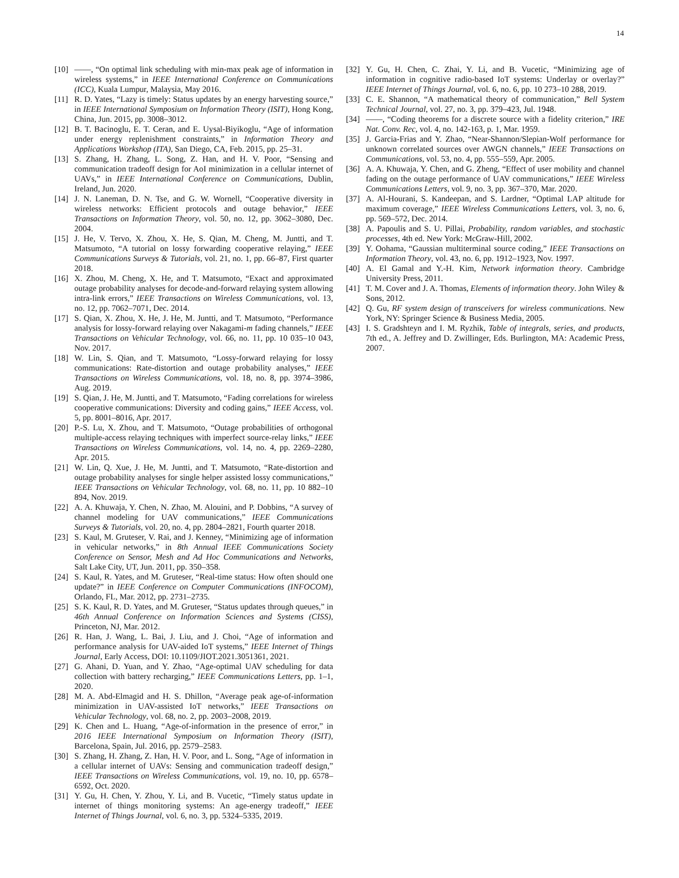14
[10] ——, “On optimal link scheduling with min-max peak age of information in wireless systems,” in IEEE International Conference on Communications (ICC), Kuala Lumpur, Malaysia, May 2016.
[11] R. D. Yates, “Lazy is timely: Status updates by an energy harvesting source,” in IEEE International Symposium on Information Theory (ISIT), Hong Kong, China, Jun. 2015, pp. 3008–3012.
[12] B. T. Bacinoglu, E. T. Ceran, and E. Uysal-Biyikoglu, “Age of information under energy replenishment constraints,” in Information Theory and Applications Workshop (ITA), San Diego, CA, Feb. 2015, pp. 25–31.
[13] S. Zhang, H. Zhang, L. Song, Z. Han, and H. V. Poor, “Sensing and communication tradeoff design for AoI minimization in a cellular internet of UAVs,” in IEEE International Conference on Communications, Dublin, Ireland, Jun. 2020.
[14] J. N. Laneman, D. N. Tse, and G. W. Wornell, “Cooperative diversity in wireless networks: Efficient protocols and outage behavior,” IEEE Transactions on Information Theory, vol. 50, no. 12, pp. 3062–3080, Dec. 2004.
[15] J. He, V. Tervo, X. Zhou, X. He, S. Qian, M. Cheng, M. Juntti, and T. Matsumoto, “A tutorial on lossy forwarding cooperative relaying,” IEEE Communications Surveys & Tutorials, vol. 21, no. 1, pp. 66–87, First quarter 2018.
[16] X. Zhou, M. Cheng, X. He, and T. Matsumoto, “Exact and approximated outage probability analyses for decode-and-forward relaying system allowing intra-link errors,” IEEE Transactions on Wireless Communications, vol. 13, no. 12, pp. 7062–7071, Dec. 2014.
[17] S. Qian, X. Zhou, X. He, J. He, M. Juntti, and T. Matsumoto, “Performance analysis for lossy-forward relaying over Nakagami-m fading channels,” IEEE Transactions on Vehicular Technology, vol. 66, no. 11, pp. 10 035–10 043, Nov. 2017.
[18] W. Lin, S. Qian, and T. Matsumoto, “Lossy-forward relaying for lossy communications: Rate-distortion and outage probability analyses,” IEEE Transactions on Wireless Communications, vol. 18, no. 8, pp. 3974–3986, Aug. 2019.
[19] S. Qian, J. He, M. Juntti, and T. Matsumoto, “Fading correlations for wireless cooperative communications: Diversity and coding gains,” IEEE Access, vol. 5, pp. 8001–8016, Apr. 2017.
[20] P.-S. Lu, X. Zhou, and T. Matsumoto, “Outage probabilities of orthogonal multiple-access relaying techniques with imperfect source-relay links,” IEEE Transactions on Wireless Communications, vol. 14, no. 4, pp. 2269–2280, Apr. 2015.
[21] W. Lin, Q. Xue, J. He, M. Juntti, and T. Matsumoto, “Rate-distortion and outage probability analyses for single helper assisted lossy communications,” IEEE Transactions on Vehicular Technology, vol. 68, no. 11, pp. 10 882–10 894, Nov. 2019.
[22] A. A. Khuwaja, Y. Chen, N. Zhao, M. Alouini, and P. Dobbins, “A survey of channel modeling for UAV communications,” IEEE Communications Surveys & Tutorials, vol. 20, no. 4, pp. 2804–2821, Fourth quarter 2018.
[23] S. Kaul, M. Gruteser, V. Rai, and J. Kenney, “Minimizing age of information in vehicular networks,” in 8th Annual IEEE Communications Society Conference on Sensor, Mesh and Ad Hoc Communications and Networks, Salt Lake City, UT, Jun. 2011, pp. 350–358.
[24] S. Kaul, R. Yates, and M. Gruteser, “Real-time status: How often should one update?” in IEEE Conference on Computer Communications (INFOCOM), Orlando, FL, Mar. 2012, pp. 2731–2735.
[25] S. K. Kaul, R. D. Yates, and M. Gruteser, “Status updates through queues,” in 46th Annual Conference on Information Sciences and Systems (CISS), Princeton, NJ, Mar. 2012.
[26] R. Han, J. Wang, L. Bai, J. Liu, and J. Choi, “Age of information and performance analysis for UAV-aided IoT systems,” IEEE Internet of Things Journal, Early Access, DOI: 10.1109/JIOT.2021.3051361, 2021.
[27] G. Ahani, D. Yuan, and Y. Zhao, “Age-optimal UAV scheduling for data collection with battery recharging,” IEEE Communications Letters, pp. 1–1, 2020.
[28] M. A. Abd-Elmagid and H. S. Dhillon, “Average peak age-of-information minimization in UAV-assisted IoT networks,” IEEE Transactions on Vehicular Technology, vol. 68, no. 2, pp. 2003–2008, 2019.
[29] K. Chen and L. Huang, “Age-of-information in the presence of error,” in 2016 IEEE International Symposium on Information Theory (ISIT), Barcelona, Spain, Jul. 2016, pp. 2579–2583.
[30] S. Zhang, H. Zhang, Z. Han, H. V. Poor, and L. Song, “Age of information in a cellular internet of UAVs: Sensing and communication tradeoff design,” IEEE Transactions on Wireless Communications, vol. 19, no. 10, pp. 6578–6592, Oct. 2020.
[31] Y. Gu, H. Chen, Y. Zhou, Y. Li, and B. Vucetic, “Timely status update in internet of things monitoring systems: An age-energy tradeoff,” IEEE Internet of Things Journal, vol. 6, no. 3, pp. 5324–5335, 2019.
[32] Y. Gu, H. Chen, C. Zhai, Y. Li, and B. Vucetic, “Minimizing age of information in cognitive radio-based IoT systems: Underlay or overlay?” IEEE Internet of Things Journal, vol. 6, no. 6, pp. 10 273–10 288, 2019.
[33] C. E. Shannon, “A mathematical theory of communication,” Bell System Technical Journal, vol. 27, no. 3, pp. 379–423, Jul. 1948.
[34] ——, “Coding theorems for a discrete source with a fidelity criterion,” IRE Nat. Conv. Rec, vol. 4, no. 142-163, p. 1, Mar. 1959.
[35] J. Garcia-Frias and Y. Zhao, “Near-Shannon/Slepian-Wolf performance for unknown correlated sources over AWGN channels,” IEEE Transactions on Communications, vol. 53, no. 4, pp. 555–559, Apr. 2005.
[36] A. A. Khuwaja, Y. Chen, and G. Zheng, “Effect of user mobility and channel fading on the outage performance of UAV communications,” IEEE Wireless Communications Letters, vol. 9, no. 3, pp. 367–370, Mar. 2020.
[37] A. Al-Hourani, S. Kandeepan, and S. Lardner, “Optimal LAP altitude for maximum coverage,” IEEE Wireless Communications Letters, vol. 3, no. 6, pp. 569–572, Dec. 2014.
[38] A. Papoulis and S. U. Pillai, Probability, random variables, and stochastic processes, 4th ed. New York: McGraw-Hill, 2002.
[39] Y. Oohama, “Gaussian multiterminal source coding,” IEEE Transactions on Information Theory, vol. 43, no. 6, pp. 1912–1923, Nov. 1997.
[40] A. El Gamal and Y.-H. Kim, Network information theory. Cambridge University Press, 2011.
[41] T. M. Cover and J. A. Thomas, Elements of information theory. John Wiley & Sons, 2012.
[42] Q. Gu, RF system design of transceivers for wireless communications. New York, NY: Springer Science & Business Media, 2005.
[43] I. S. Gradshteyn and I. M. Ryzhik, Table of integrals, series, and products, 7th ed., A. Jeffrey and D. Zwillinger, Eds. Burlington, MA: Academic Press, 2007.